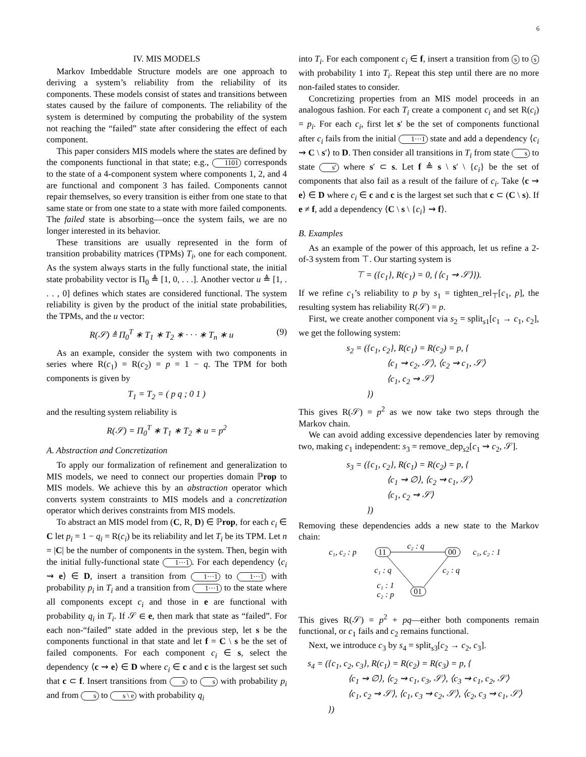6
IV. MIS MODELS
Markov Imbeddable Structure models are one approach to deriving a system’s reliability from the reliability of its components. These models consist of states and transitions between states caused by the failure of components. The reliability of the system is determined by computing the probability of the system not reaching the “failed” state after considering the effect of each component.
This paper considers MIS models where the states are defined by the components functional in that state; e.g., 1101 corresponds to the state of a 4-component system where components 1, 2, and 4 are functional and component 3 has failed. Components cannot repair themselves, so every transition is either from one state to that same state or from one state to a state with more failed components. The failed state is absorbing—once the system fails, we are no longer interested in its behavior.
These transitions are usually represented in the form of transition probability matrices (TPMs) T<sub>i</sub>, one for each component. As the system always starts in the fully functional state, the initial state probability vector is Π<sub>0</sub> ≜ [1, 0, . . .]. Another vector u ≜ [1, . . . , 0] defines which states are considered functional. The system reliability is given by the product of the initial state probabilities, the TPMs, and the u vector:
R(𝒮) ≜ Π<sub>0</sub><sup>T</sup> ∗ T<sub>1</sub> ∗ T<sub>2</sub> ∗ · · · ∗ T<sub>n</sub> ∗ u (9)
As an example, consider the system with two components in series where R(c<sub>1</sub>) = R(c<sub>2</sub>) = p = 1 − q. The TPM for both components is given by
T<sub>1</sub> = T<sub>2</sub> = ( p q ; 0 1 )
and the resulting system reliability is
R(𝒮) = Π<sub>0</sub><sup>T</sup> ∗ T<sub>1</sub> ∗ T<sub>2</sub> ∗ u = p<sup>2</sup>
A. Abstraction and Concretization
To apply our formalization of refinement and generalization to MIS models, we need to connect our properties domain ℙrop to MIS models. We achieve this by an abstraction operator which converts system constraints to MIS models and a concretization operator which derives constraints from MIS models.
To abstract an MIS model from (C, R, D) ∈ ℙrop, for each c<sub>i</sub> ∈ C let p<sub>i</sub> = 1 − q<sub>i</sub> = R(c<sub>i</sub>) be its reliability and let T<sub>i</sub> be its TPM. Let n = |C| be the number of components in the system. Then, begin with the initial fully-functional state 1···1. For each dependency ⟨c<sub>i</sub> ⇝ e⟩ ∈ D, insert a transition from 1···1 to 1···1 with probability p<sub>i</sub> in T<sub>i</sub> and a transition from 1···1 to the state where all components except c<sub>i</sub> and those in e are functional with probability q<sub>i</sub> in T<sub>i</sub>. If 𝒮 ∈ e, then mark that state as “failed”. For each non-“failed” state added in the previous step, let s be the components functional in that state and let f = C \ s be the set of failed components. For each component c<sub>i</sub> ∈ s, select the dependency ⟨c ⇝ e⟩ ∈ D where c<sub>i</sub> ∈ c and c is the largest set such that c ⊂ f. Insert transitions from s to s with probability p<sub>i</sub> and from s to s \ e with probability q<sub>i</sub>
into T<sub>i</sub>. For each component c<sub>i</sub> ∈ f, insert a transition from s to s with probability 1 into T<sub>i</sub>. Repeat this step until there are no more non-failed states to consider.
Concretizing properties from an MIS model proceeds in an analogous fashion. For each T<sub>i</sub> create a component c<sub>i</sub> and set R(c<sub>i</sub>) = p<sub>i</sub>. For each c<sub>i</sub>, first let s′ be the set of components functional after c<sub>i</sub> fails from the initial 1···1 state and add a dependency ⟨c<sub>i</sub> ⇝ C \ s′⟩ to D. Then consider all transitions in T<sub>i</sub> from state s to state s′ where s′ ⊂ s. Let f ≜ s \ s′ \ {c<sub>i</sub>} be the set of components that also fail as a result of the failure of c<sub>i</sub>. Take ⟨c ⇝ e⟩ ∈ D where c<sub>i</sub> ∈ c and c is the largest set such that c ⊂ (C \ s). If e ≠ f, add a dependency ⟨C \ s \ {c<sub>i</sub>} ⇝ f⟩.
B. Examples
As an example of the power of this approach, let us refine a 2-of-3 system from ⊤. Our starting system is
⊤ = ({c<sub>1</sub>}, R(c<sub>1</sub>) = 0, {⟨c<sub>1</sub> ⇝ 𝒮⟩}).
If we refine c<sub>1</sub>’s reliability to p by s<sub>1</sub> = tighten_rel<sub>⊤</sub>[c<sub>1</sub>, p], the resulting system has reliability R(𝒮) = p.
First, we create another component via s<sub>2</sub> = split<sub>s1</sub>[c<sub>1</sub> → c<sub>1</sub>, c<sub>2</sub>], we get the following system:
s<sub>2</sub> = ({c<sub>1</sub>, c<sub>2</sub>}, R(c<sub>1</sub>) = R(c<sub>2</sub>) = p, {
⟨c<sub>1</sub> ⇝ c<sub>2</sub>, 𝒮⟩, ⟨c<sub>2</sub> ⇝ c<sub>1</sub>, 𝒮⟩
⟨c<sub>1</sub>, c<sub>2</sub> ⇝ 𝒮⟩
})
This gives R(𝒮) = p<sup>2</sup> as we now take two steps through the Markov chain.
We can avoid adding excessive dependencies later by removing two, making c<sub>1</sub> independent: s<sub>3</sub> = remove_dep<sub>s2</sub>[c<sub>1</sub> ⇝ c<sub>2</sub>, 𝒮].
s<sub>3</sub> = ({c<sub>1</sub>, c<sub>2</sub>}, R(c<sub>1</sub>) = R(c<sub>2</sub>) = p, {
⟨c<sub>1</sub> ⇝ ∅⟩, ⟨c<sub>2</sub> ⇝ c<sub>1</sub>, 𝒮⟩
⟨c<sub>1</sub>, c<sub>2</sub> ⇝ 𝒮⟩
})
Removing these dependencies adds a new state to the Markov chain:
11
00
01
c₁, c₂ : p
c₂ : q
c₁, c₂ : 1
c₁ : q
c₂ : q
c₁ : 1
c₂ : p
This gives R(𝒮) = p<sup>2</sup> + pq—either both components remain functional, or c<sub>1</sub> fails and c<sub>2</sub> remains functional.
Next, we introduce c<sub>3</sub> by s<sub>4</sub> = split<sub>s3</sub>[c<sub>2</sub> → c<sub>2</sub>, c<sub>3</sub>].
s<sub>4</sub> = ({c<sub>1</sub>, c<sub>2</sub>, c<sub>3</sub>}, R(c<sub>1</sub>) = R(c<sub>2</sub>) = R(c<sub>3</sub>) = p, {
⟨c<sub>1</sub> ⇝ ∅⟩, ⟨c<sub>2</sub> ⇝ c<sub>1</sub>, c<sub>3</sub>, 𝒮⟩, ⟨c<sub>3</sub> ⇝ c<sub>1</sub>, c<sub>2</sub>, 𝒮⟩
⟨c<sub>1</sub>, c<sub>2</sub> ⇝ 𝒮⟩, ⟨c<sub>1</sub>, c<sub>3</sub> ⇝ c<sub>2</sub>, 𝒮⟩, ⟨c<sub>2</sub>, c<sub>3</sub> ⇝ c<sub>1</sub>, 𝒮⟩
})